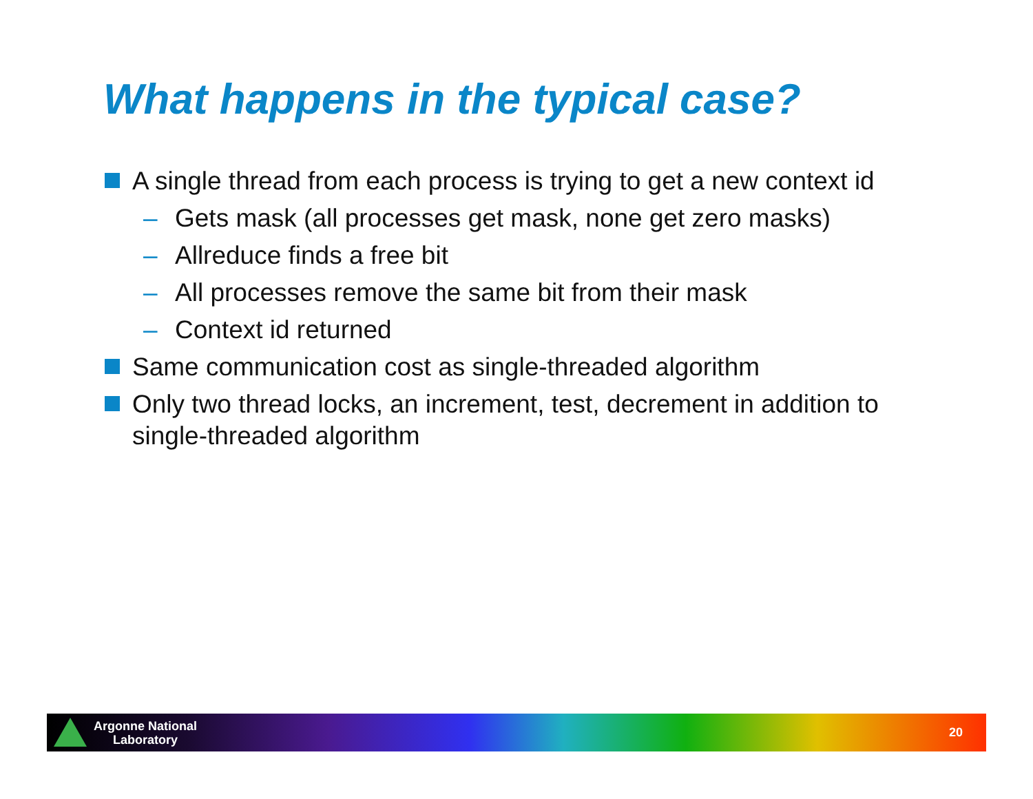What happens in the typical case?
A single thread from each process is trying to get a new context id
– Gets mask (all processes get mask, none get zero masks)
– Allreduce finds a free bit
– All processes remove the same bit from their mask
– Context id returned
Same communication cost as single-threaded algorithm
Only two thread locks, an increment, test, decrement in addition to single-threaded algorithm
Argonne National
Laboratory
20